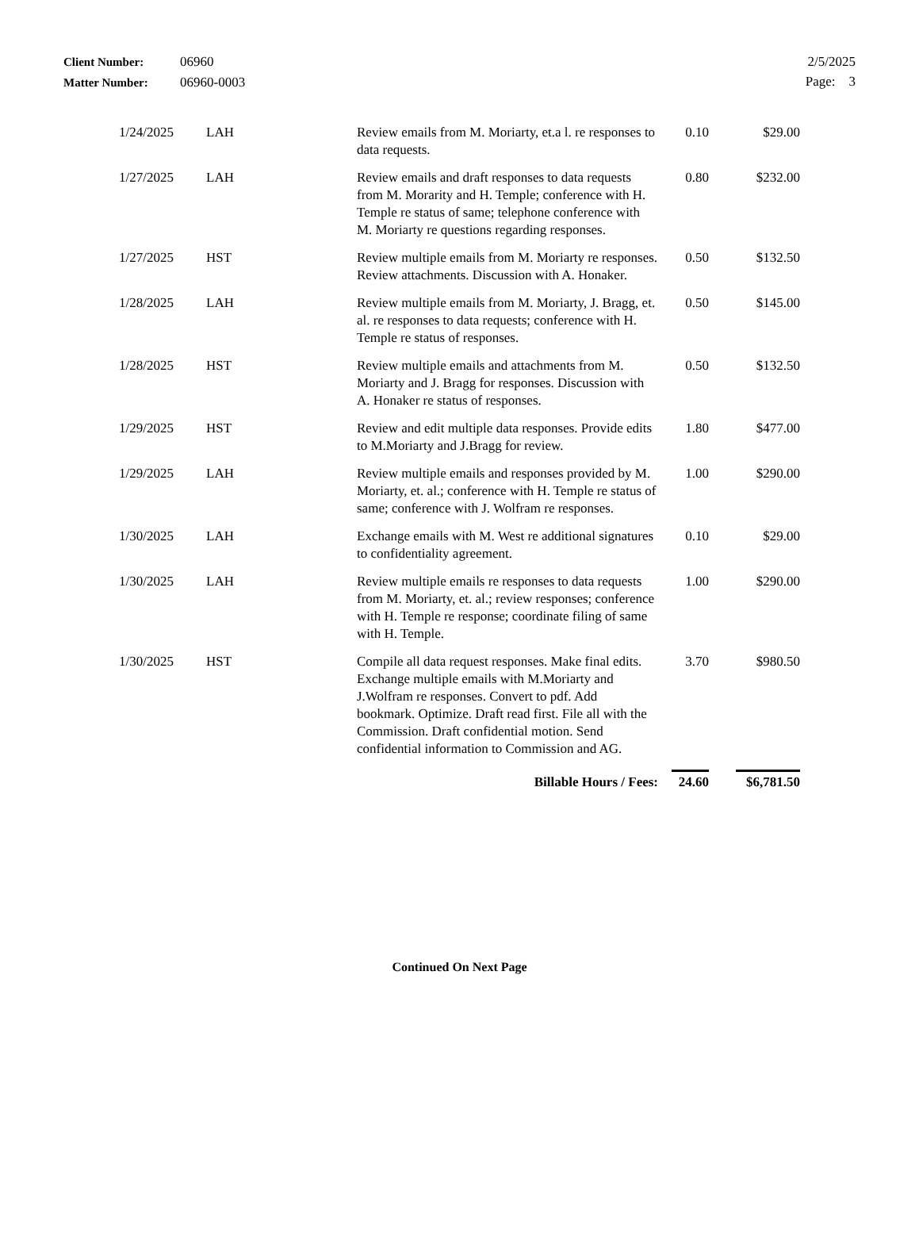| Client Number: | 06960 |
| Matter Number: | 06960-0003 |
2/5/2025
Page: 3
| 1/24/2025 | LAH | Review emails from M. Moriarty, et.a l. re responses to data requests. | 0.10 | $29.00 |
| 1/27/2025 | LAH | Review emails and draft responses to data requests from M. Morarity and H. Temple; conference with H. Temple re status of same; telephone conference with M. Moriarty re questions regarding responses. | 0.80 | $232.00 |
| 1/27/2025 | HST | Review multiple emails from M. Moriarty re responses. Review attachments. Discussion with A. Honaker. | 0.50 | $132.50 |
| 1/28/2025 | LAH | Review multiple emails from M. Moriarty, J. Bragg, et. al. re responses to data requests; conference with H. Temple re status of responses. | 0.50 | $145.00 |
| 1/28/2025 | HST | Review multiple emails and attachments from M. Moriarty and J. Bragg for responses. Discussion with A. Honaker re status of responses. | 0.50 | $132.50 |
| 1/29/2025 | HST | Review and edit multiple data responses. Provide edits to M.Moriarty and J.Bragg for review. | 1.80 | $477.00 |
| 1/29/2025 | LAH | Review multiple emails and responses provided by M. Moriarty, et. al.; conference with H. Temple re status of same; conference with J. Wolfram re responses. | 1.00 | $290.00 |
| 1/30/2025 | LAH | Exchange emails with M. West re additional signatures to confidentiality agreement. | 0.10 | $29.00 |
| 1/30/2025 | LAH | Review multiple emails re responses to data requests from M. Moriarty, et. al.; review responses; conference with H. Temple re response; coordinate filing of same with H. Temple. | 1.00 | $290.00 |
| 1/30/2025 | HST | Compile all data request responses. Make final edits. Exchange multiple emails with M.Moriarty and J.Wolfram re responses. Convert to pdf. Add bookmark. Optimize. Draft read first. File all with the Commission. Draft confidential motion. Send confidential information to Commission and AG. | 3.70 | $980.50 |
| | | Billable Hours / Fees: | 24.60 | $6,781.50 |
Continued On Next Page